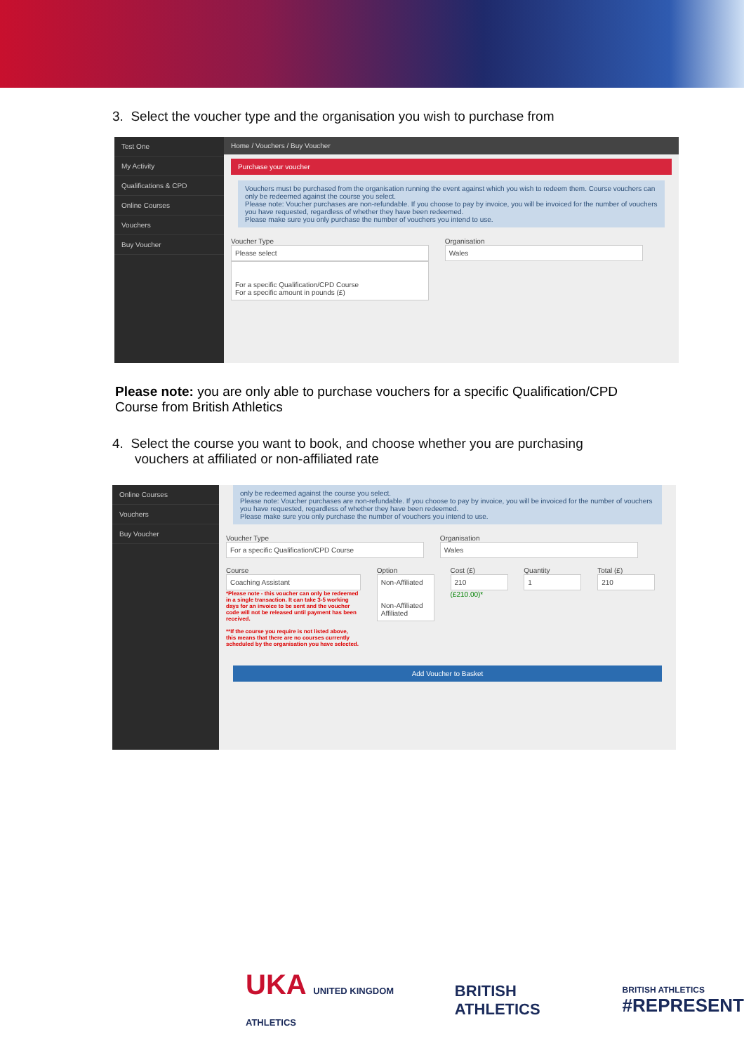3. Select the voucher type and the organisation you wish to purchase from
Test One
My Activity
Qualifications & CPD
Online Courses
Vouchers
Buy Voucher
Home / Vouchers / Buy Voucher
Purchase your voucher
Vouchers must be purchased from the organisation running the event against which you wish to redeem them. Course vouchers can only be redeemed against the course you select.
Please note: Voucher purchases are non-refundable. If you choose to pay by invoice, you will be invoiced for the number of vouchers you have requested, regardless of whether they have been redeemed.
Please make sure you only purchase the number of vouchers you intend to use.
Voucher Type
Please select
For a specific Qualification/CPD Course
For a specific amount in pounds (£)
Organisation
Wales
Please note: you are only able to purchase vouchers for a specific Qualification/CPD Course from British Athletics
4. Select the course you want to book, and choose whether you are purchasing
vouchers at affiliated or non-affiliated rate
Online Courses
Vouchers
Buy Voucher
only be redeemed against the course you select.
Please note: Voucher purchases are non-refundable. If you choose to pay by invoice, you will be invoiced for the number of vouchers you have requested, regardless of whether they have been redeemed.
Please make sure you only purchase the number of vouchers you intend to use.
Voucher Type
For a specific Qualification/CPD Course
Organisation
Wales
Course
Coaching Assistant
*Please note - this voucher can only be redeemed in a single transaction. It can take 3-5 working days for an invoice to be sent and the voucher code will not be released until payment has been received.
**If the course you require is not listed above, this means that there are no courses currently scheduled by the organisation you have selected.
Option
Non-Affiliated
Non-Affiliated
Affiliated
Cost (£)
210
(£210.00)*
Quantity
1
Total (£)
210
Add Voucher to Basket
UKA UNITED KINGDOM ATHLETICS
BRITISH ATHLETICS
BRITISH ATHLETICS
#REPRESENT